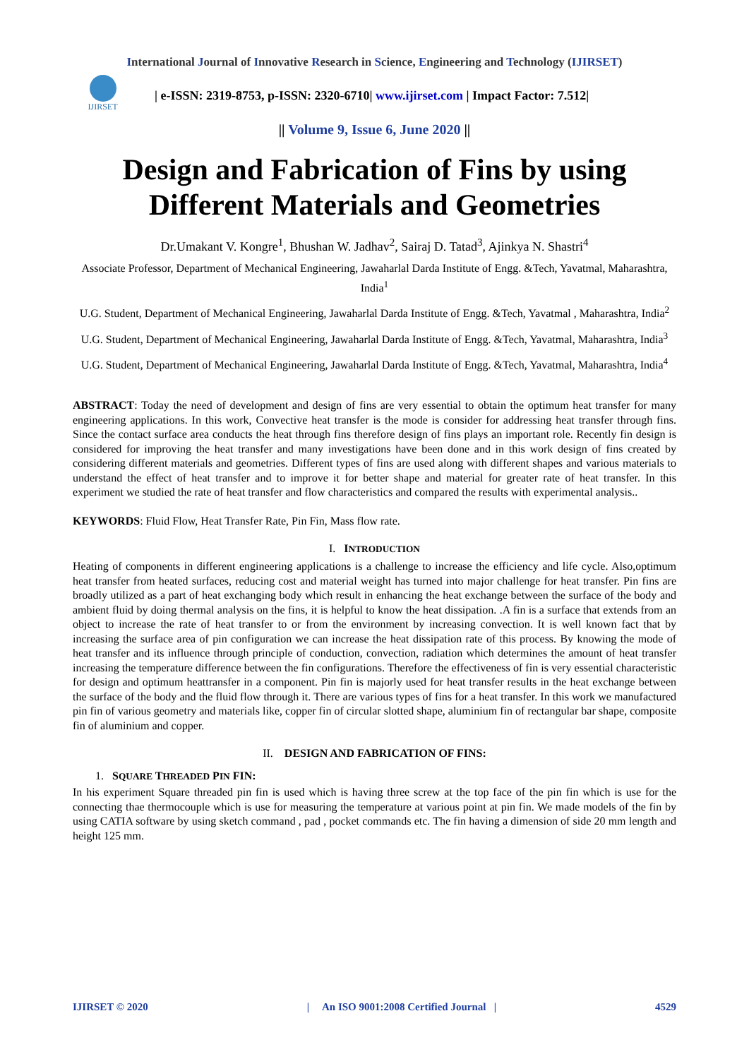International Journal of Innovative Research in Science, Engineering and Technology (IJIRSET)
IJIRSET
| e-ISSN: 2319-8753, p-ISSN: 2320-6710| www.ijirset.com | Impact Factor: 7.512|
|| Volume 9, Issue 6, June 2020 ||
Design and Fabrication of Fins by using Different Materials and Geometries
Dr.Umakant V. Kongre<sup>1</sup>, Bhushan W. Jadhav<sup>2</sup>, Sairaj D. Tatad<sup>3</sup>, Ajinkya N. Shastri<sup>4</sup>
Associate Professor, Department of Mechanical Engineering, Jawaharlal Darda Institute of Engg. &Tech, Yavatmal, Maharashtra, India<sup>1</sup>
U.G. Student, Department of Mechanical Engineering, Jawaharlal Darda Institute of Engg. &Tech, Yavatmal , Maharashtra, India<sup>2</sup>
U.G. Student, Department of Mechanical Engineering, Jawaharlal Darda Institute of Engg. &Tech, Yavatmal, Maharashtra, India<sup>3</sup>
U.G. Student, Department of Mechanical Engineering, Jawaharlal Darda Institute of Engg. &Tech, Yavatmal, Maharashtra, India<sup>4</sup>
ABSTRACT: Today the need of development and design of fins are very essential to obtain the optimum heat transfer for many engineering applications. In this work, Convective heat transfer is the mode is consider for addressing heat transfer through fins. Since the contact surface area conducts the heat through fins therefore design of fins plays an important role. Recently fin design is considered for improving the heat transfer and many investigations have been done and in this work design of fins created by considering different materials and geometries. Different types of fins are used along with different shapes and various materials to understand the effect of heat transfer and to improve it for better shape and material for greater rate of heat transfer. In this experiment we studied the rate of heat transfer and flow characteristics and compared the results with experimental analysis..
KEYWORDS: Fluid Flow, Heat Transfer Rate, Pin Fin, Mass flow rate.
I. INTRODUCTION
Heating of components in different engineering applications is a challenge to increase the efficiency and life cycle. Also,optimum heat transfer from heated surfaces, reducing cost and material weight has turned into major challenge for heat transfer. Pin fins are broadly utilized as a part of heat exchanging body which result in enhancing the heat exchange between the surface of the body and ambient fluid by doing thermal analysis on the fins, it is helpful to know the heat dissipation. .A fin is a surface that extends from an object to increase the rate of heat transfer to or from the environment by increasing convection. It is well known fact that by increasing the surface area of pin configuration we can increase the heat dissipation rate of this process. By knowing the mode of heat transfer and its influence through principle of conduction, convection, radiation which determines the amount of heat transfer increasing the temperature difference between the fin configurations. Therefore the effectiveness of fin is very essential characteristic for design and optimum heattransfer in a component. Pin fin is majorly used for heat transfer results in the heat exchange between the surface of the body and the fluid flow through it. There are various types of fins for a heat transfer. In this work we manufactured pin fin of various geometry and materials like, copper fin of circular slotted shape, aluminium fin of rectangular bar shape, composite fin of aluminium and copper.
II. DESIGN AND FABRICATION OF FINS:
1. SQUARE THREADED PIN FIN:
In his experiment Square threaded pin fin is used which is having three screw at the top face of the pin fin which is use for the connecting thae thermocouple which is use for measuring the temperature at various point at pin fin. We made models of the fin by using CATIA software by using sketch command , pad , pocket commands etc. The fin having a dimension of side 20 mm length and height 125 mm.
IJIRSET © 2020 | An ISO 9001:2008 Certified Journal | 4529